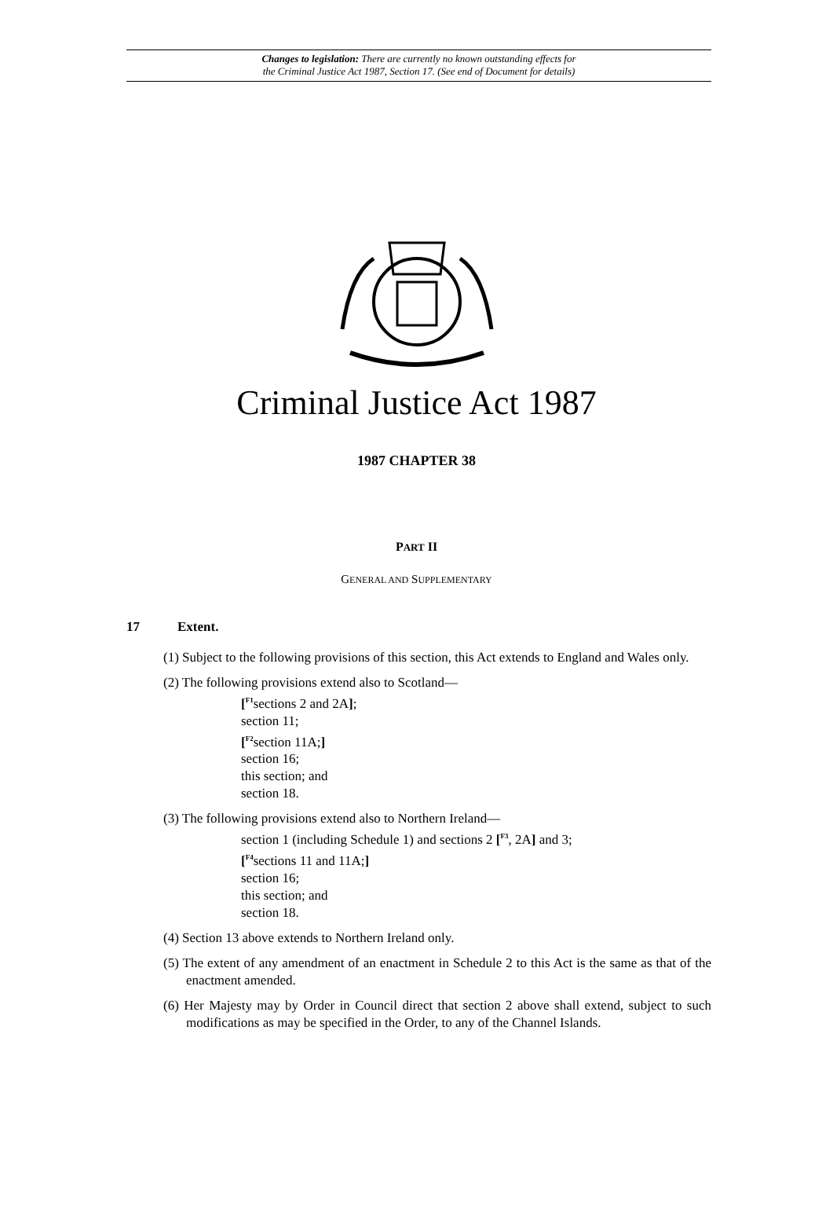Changes to legislation: There are currently no known outstanding effects for
the Criminal Justice Act 1987, Section 17. (See end of Document for details)
Criminal Justice Act 1987
1987 CHAPTER 38
PART II
GENERAL AND SUPPLEMENTARY
17 Extent.
(1) Subject to the following provisions of this section, this Act extends to England and Wales only.
(2) The following provisions extend also to Scotland—
[<sup>F1</sup>sections 2 and 2A];
section 11;
[<sup>F2</sup>section 11A;]
section 16;
this section; and
section 18.
(3) The following provisions extend also to Northern Ireland—
section 1 (including Schedule 1) and sections 2 [<sup>F3</sup>, 2A] and 3;
[<sup>F4</sup>sections 11 and 11A;]
section 16;
this section; and
section 18.
(4) Section 13 above extends to Northern Ireland only.
(5) The extent of any amendment of an enactment in Schedule 2 to this Act is the same as that of the enactment amended.
(6) Her Majesty may by Order in Council direct that section 2 above shall extend, subject to such modifications as may be specified in the Order, to any of the Channel Islands.